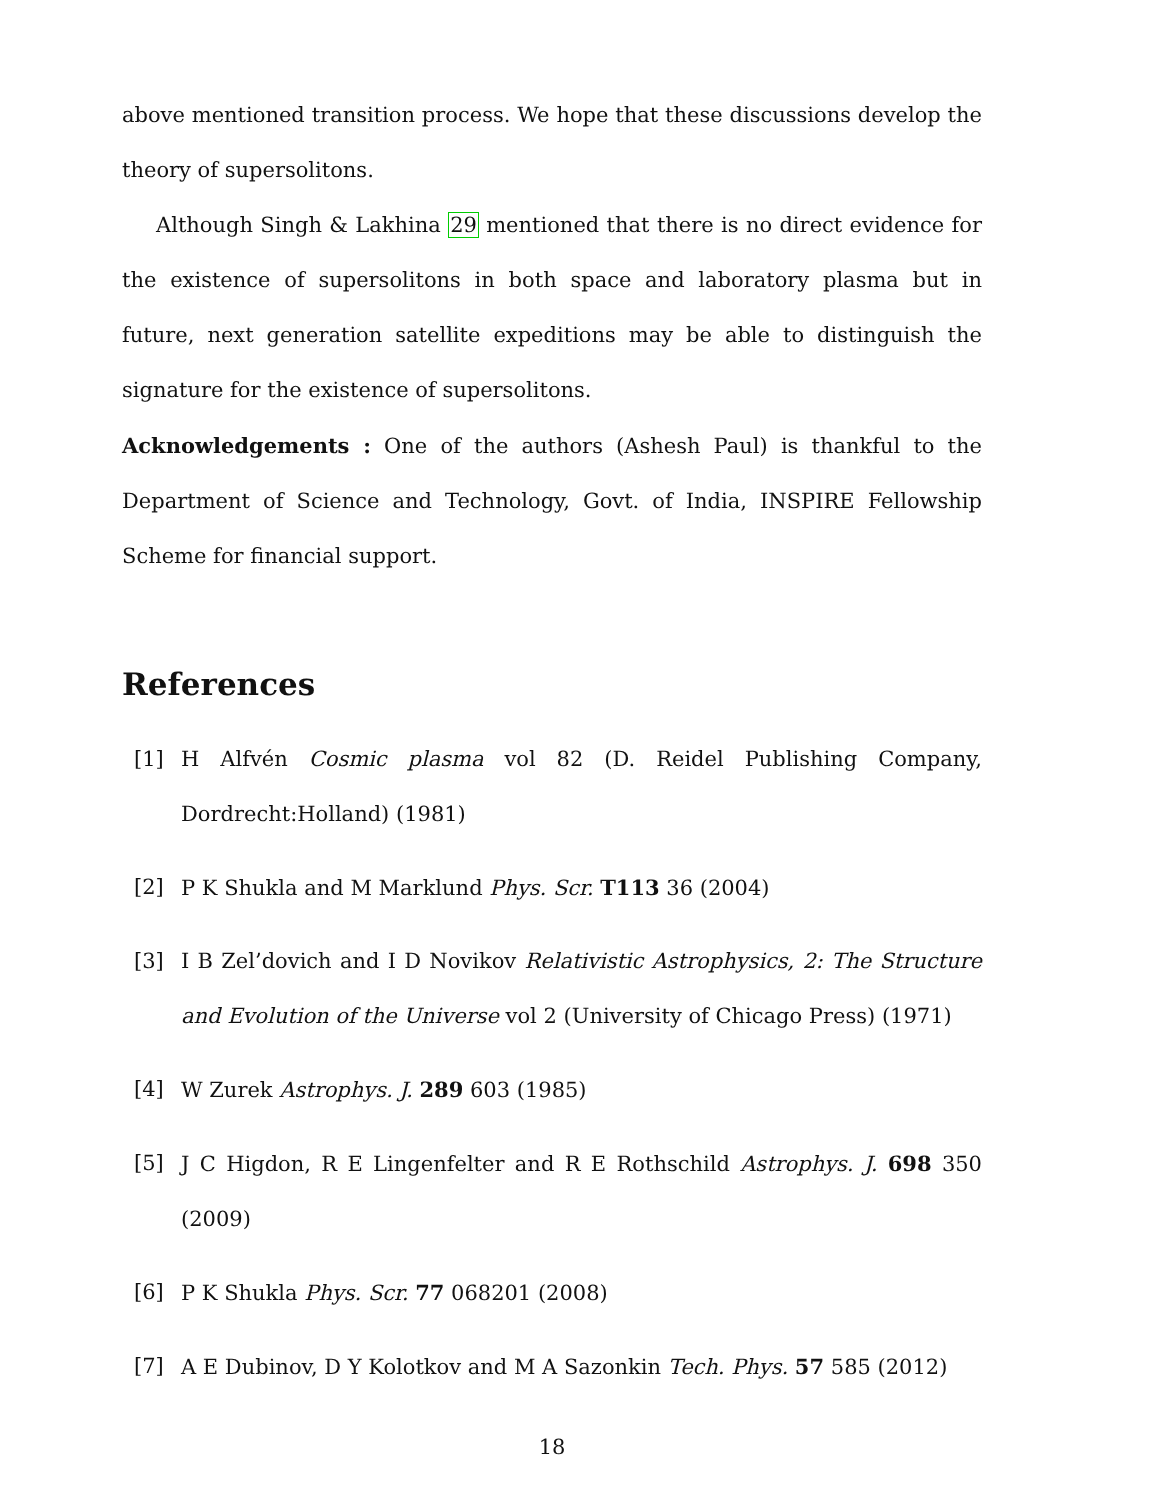above mentioned transition process. We hope that these discussions develop the theory of supersolitons.
Although Singh & Lakhina 29 mentioned that there is no direct evidence for the existence of supersolitons in both space and laboratory plasma but in future, next generation satellite expeditions may be able to distinguish the signature for the existence of supersolitons.
Acknowledgements : One of the authors (Ashesh Paul) is thankful to the Department of Science and Technology, Govt. of India, INSPIRE Fellowship Scheme for financial support.
References
[1] H Alfvén Cosmic plasma vol 82 (D. Reidel Publishing Company, Dordrecht:Holland) (1981)
[2] P K Shukla and M Marklund Phys. Scr. T113 36 (2004)
[3] I B Zel’dovich and I D Novikov Relativistic Astrophysics, 2: The Structure and Evolution of the Universe vol 2 (University of Chicago Press) (1971)
[4] W Zurek Astrophys. J. 289 603 (1985)
[5] J C Higdon, R E Lingenfelter and R E Rothschild Astrophys. J. 698 350 (2009)
[6] P K Shukla Phys. Scr. 77 068201 (2008)
[7] A E Dubinov, D Y Kolotkov and M A Sazonkin Tech. Phys. 57 585 (2012)
18